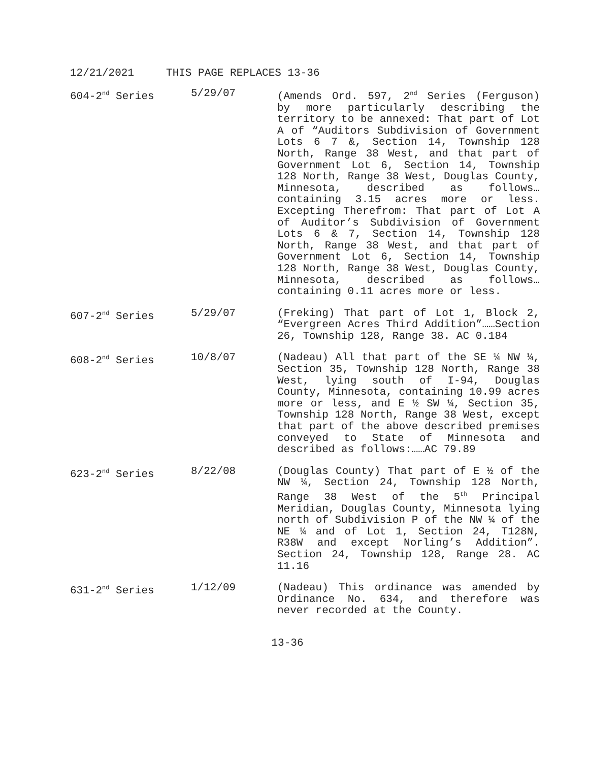12/21/2021 THIS PAGE REPLACES 13-36
604-2<sup>nd</sup> Series 5/29/07 (Amends Ord. 597, 2<sup>nd</sup> Series (Ferguson) by more particularly describing the territory to be annexed: That part of Lot A of “Auditors Subdivision of Government Lots 6 7 &, Section 14, Township 128 North, Range 38 West, and that part of Government Lot 6, Section 14, Township 128 North, Range 38 West, Douglas County, Minnesota, described as follows…containing 3.15 acres more or less. Excepting Therefrom: That part of Lot A of Auditor’s Subdivision of Government Lots 6 & 7, Section 14, Township 128 North, Range 38 West, and that part of Government Lot 6, Section 14, Township 128 North, Range 38 West, Douglas County, Minnesota, described as follows…containing 0.11 acres more or less.
607-2<sup>nd</sup> Series 5/29/07 (Freking) That part of Lot 1, Block 2, “Evergreen Acres Third Addition”……Section 26, Township 128, Range 38. AC 0.184
608-2<sup>nd</sup> Series 10/8/07 (Nadeau) All that part of the SE ¼ NW ¼, Section 35, Township 128 North, Range 38 West, lying south of I-94, Douglas County, Minnesota, containing 10.99 acres more or less, and E ½ SW ¼, Section 35, Township 128 North, Range 38 West, except that part of the above described premises conveyed to State of Minnesota and described as follows:……AC 79.89
623-2<sup>nd</sup> Series 8/22/08 (Douglas County) That part of E ½ of the NW ¼, Section 24, Township 128 North, Range 38 West of the 5<sup>th</sup> Principal Meridian, Douglas County, Minnesota lying north of Subdivision P of the NW ¼ of the NE ¼ and of Lot 1, Section 24, T128N, R38W and except Norling’s Addition”. Section 24, Township 128, Range 28. AC 11.16
631-2<sup>nd</sup> Series 1/12/09 (Nadeau) This ordinance was amended by Ordinance No. 634, and therefore was never recorded at the County.
13-36